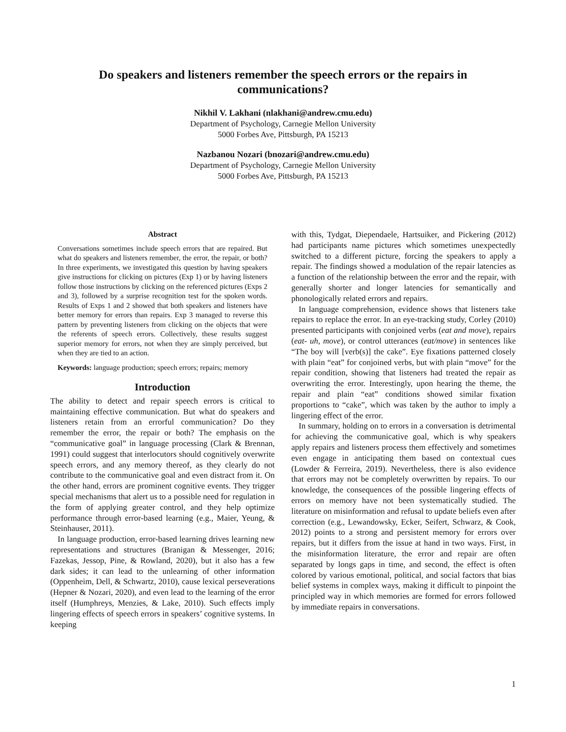Do speakers and listeners remember the speech errors or the repairs in communications?
Nikhil V. Lakhani (nlakhani@andrew.cmu.edu)
Department of Psychology, Carnegie Mellon University
5000 Forbes Ave, Pittsburgh, PA 15213
Nazbanou Nozari (bnozari@andrew.cmu.edu)
Department of Psychology, Carnegie Mellon University
5000 Forbes Ave, Pittsburgh, PA 15213
Abstract
Conversations sometimes include speech errors that are repaired. But what do speakers and listeners remember, the error, the repair, or both? In three experiments, we investigated this question by having speakers give instructions for clicking on pictures (Exp 1) or by having listeners follow those instructions by clicking on the referenced pictures (Exps 2 and 3), followed by a surprise recognition test for the spoken words. Results of Exps 1 and 2 showed that both speakers and listeners have better memory for errors than repairs. Exp 3 managed to reverse this pattern by preventing listeners from clicking on the objects that were the referents of speech errors. Collectively, these results suggest superior memory for errors, not when they are simply perceived, but when they are tied to an action.
Keywords: language production; speech errors; repairs; memory
Introduction
The ability to detect and repair speech errors is critical to maintaining effective communication. But what do speakers and listeners retain from an errorful communication? Do they remember the error, the repair or both? The emphasis on the “communicative goal” in language processing (Clark & Brennan, 1991) could suggest that interlocutors should cognitively overwrite speech errors, and any memory thereof, as they clearly do not contribute to the communicative goal and even distract from it. On the other hand, errors are prominent cognitive events. They trigger special mechanisms that alert us to a possible need for regulation in the form of applying greater control, and they help optimize performance through error-based learning (e.g., Maier, Yeung, & Steinhauser, 2011).
In language production, error-based learning drives learning new representations and structures (Branigan & Messenger, 2016; Fazekas, Jessop, Pine, & Rowland, 2020), but it also has a few dark sides; it can lead to the unlearning of other information (Oppenheim, Dell, & Schwartz, 2010), cause lexical perseverations (Hepner & Nozari, 2020), and even lead to the learning of the error itself (Humphreys, Menzies, & Lake, 2010). Such effects imply lingering effects of speech errors in speakers’ cognitive systems. In keeping
with this, Tydgat, Diependaele, Hartsuiker, and Pickering (2012) had participants name pictures which sometimes unexpectedly switched to a different picture, forcing the speakers to apply a repair. The findings showed a modulation of the repair latencies as a function of the relationship between the error and the repair, with generally shorter and longer latencies for semantically and phonologically related errors and repairs.
In language comprehension, evidence shows that listeners take repairs to replace the error. In an eye-tracking study, Corley (2010) presented participants with conjoined verbs (eat and move), repairs (eat- uh, move), or control utterances (eat/move) in sentences like “The boy will [verb(s)] the cake”. Eye fixations patterned closely with plain “eat” for conjoined verbs, but with plain “move” for the repair condition, showing that listeners had treated the repair as overwriting the error. Interestingly, upon hearing the theme, the repair and plain “eat” conditions showed similar fixation proportions to “cake”, which was taken by the author to imply a lingering effect of the error.
In summary, holding on to errors in a conversation is detrimental for achieving the communicative goal, which is why speakers apply repairs and listeners process them effectively and sometimes even engage in anticipating them based on contextual cues (Lowder & Ferreira, 2019). Nevertheless, there is also evidence that errors may not be completely overwritten by repairs. To our knowledge, the consequences of the possible lingering effects of errors on memory have not been systematically studied. The literature on misinformation and refusal to update beliefs even after correction (e.g., Lewandowsky, Ecker, Seifert, Schwarz, & Cook, 2012) points to a strong and persistent memory for errors over repairs, but it differs from the issue at hand in two ways. First, in the misinformation literature, the error and repair are often separated by longs gaps in time, and second, the effect is often colored by various emotional, political, and social factors that bias belief systems in complex ways, making it difficult to pinpoint the principled way in which memories are formed for errors followed by immediate repairs in conversations.
1